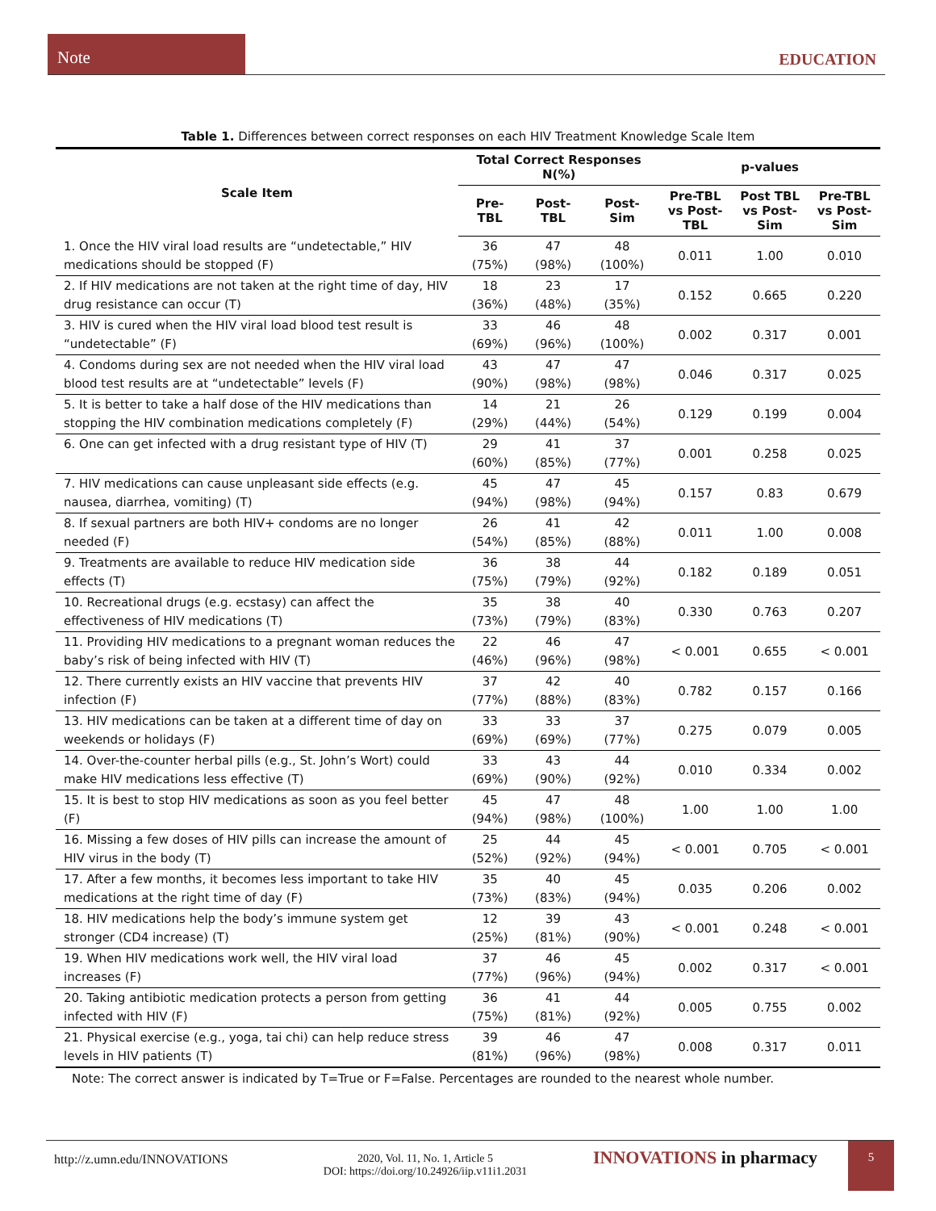Note
EDUCATION
Table 1. Differences between correct responses on each HIV Treatment Knowledge Scale Item
| Scale Item | Total Correct Responses N(%) | | | p-values | | |
| --- | --- | --- | --- | --- | --- | --- |
| | Pre- TBL | Post- TBL | Post- Sim | Pre-TBL vs Post- TBL | Post TBL vs Post- Sim | Pre-TBL vs Post- Sim |
| 1. Once the HIV viral load results are “undetectable,” HIV medications should be stopped (F) | 36 (75%) | 47 (98%) | 48 (100%) | 0.011 | 1.00 | 0.010 |
| 2. If HIV medications are not taken at the right time of day, HIV drug resistance can occur (T) | 18 (36%) | 23 (48%) | 17 (35%) | 0.152 | 0.665 | 0.220 |
| 3. HIV is cured when the HIV viral load blood test result is “undetectable” (F) | 33 (69%) | 46 (96%) | 48 (100%) | 0.002 | 0.317 | 0.001 |
| 4. Condoms during sex are not needed when the HIV viral load blood test results are at “undetectable” levels (F) | 43 (90%) | 47 (98%) | 47 (98%) | 0.046 | 0.317 | 0.025 |
| 5. It is better to take a half dose of the HIV medications than stopping the HIV combination medications completely (F) | 14 (29%) | 21 (44%) | 26 (54%) | 0.129 | 0.199 | 0.004 |
| 6. One can get infected with a drug resistant type of HIV (T) | 29 (60%) | 41 (85%) | 37 (77%) | 0.001 | 0.258 | 0.025 |
| 7. HIV medications can cause unpleasant side effects (e.g. nausea, diarrhea, vomiting) (T) | 45 (94%) | 47 (98%) | 45 (94%) | 0.157 | 0.83 | 0.679 |
| 8. If sexual partners are both HIV+ condoms are no longer needed (F) | 26 (54%) | 41 (85%) | 42 (88%) | 0.011 | 1.00 | 0.008 |
| 9. Treatments are available to reduce HIV medication side effects (T) | 36 (75%) | 38 (79%) | 44 (92%) | 0.182 | 0.189 | 0.051 |
| 10. Recreational drugs (e.g. ecstasy) can affect the effectiveness of HIV medications (T) | 35 (73%) | 38 (79%) | 40 (83%) | 0.330 | 0.763 | 0.207 |
| 11. Providing HIV medications to a pregnant woman reduces the baby’s risk of being infected with HIV (T) | 22 (46%) | 46 (96%) | 47 (98%) | < 0.001 | 0.655 | < 0.001 |
| 12. There currently exists an HIV vaccine that prevents HIV infection (F) | 37 (77%) | 42 (88%) | 40 (83%) | 0.782 | 0.157 | 0.166 |
| 13. HIV medications can be taken at a different time of day on weekends or holidays (F) | 33 (69%) | 33 (69%) | 37 (77%) | 0.275 | 0.079 | 0.005 |
| 14. Over-the-counter herbal pills (e.g., St. John’s Wort) could make HIV medications less effective (T) | 33 (69%) | 43 (90%) | 44 (92%) | 0.010 | 0.334 | 0.002 |
| 15. It is best to stop HIV medications as soon as you feel better (F) | 45 (94%) | 47 (98%) | 48 (100%) | 1.00 | 1.00 | 1.00 |
| 16. Missing a few doses of HIV pills can increase the amount of HIV virus in the body (T) | 25 (52%) | 44 (92%) | 45 (94%) | < 0.001 | 0.705 | < 0.001 |
| 17. After a few months, it becomes less important to take HIV medications at the right time of day (F) | 35 (73%) | 40 (83%) | 45 (94%) | 0.035 | 0.206 | 0.002 |
| 18. HIV medications help the body’s immune system get stronger (CD4 increase) (T) | 12 (25%) | 39 (81%) | 43 (90%) | < 0.001 | 0.248 | < 0.001 |
| 19. When HIV medications work well, the HIV viral load increases (F) | 37 (77%) | 46 (96%) | 45 (94%) | 0.002 | 0.317 | < 0.001 |
| 20. Taking antibiotic medication protects a person from getting infected with HIV (F) | 36 (75%) | 41 (81%) | 44 (92%) | 0.005 | 0.755 | 0.002 |
| 21. Physical exercise (e.g., yoga, tai chi) can help reduce stress levels in HIV patients (T) | 39 (81%) | 46 (96%) | 47 (98%) | 0.008 | 0.317 | 0.011 |
Note: The correct answer is indicated by T=True or F=False. Percentages are rounded to the nearest whole number.
http://z.umn.edu/INNOVATIONS
2020, Vol. 11, No. 1, Article 5
DOI: https://doi.org/10.24926/iip.v11i1.2031
INNOVATIONS in pharmacy 5